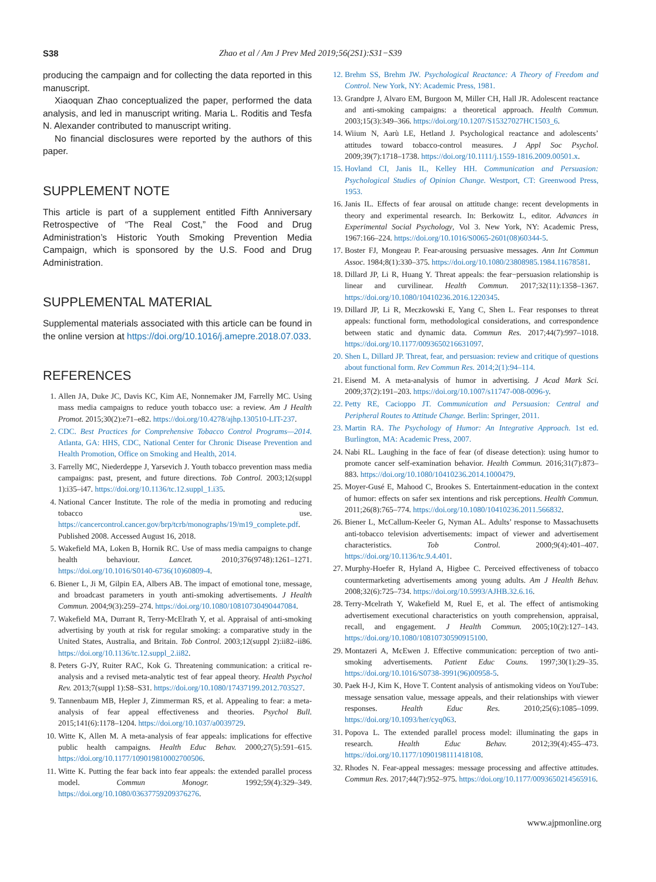S38 Zhao et al / Am J Prev Med 2019;56(2S1):S31−S39
producing the campaign and for collecting the data reported in this manuscript.
Xiaoquan Zhao conceptualized the paper, performed the data analysis, and led in manuscript writing. Maria L. Roditis and Tesfa N. Alexander contributed to manuscript writing.
No financial disclosures were reported by the authors of this paper.
SUPPLEMENT NOTE
This article is part of a supplement entitled Fifth Anniversary Retrospective of “The Real Cost,” the Food and Drug Administration’s Historic Youth Smoking Prevention Media Campaign, which is sponsored by the U.S. Food and Drug Administration.
SUPPLEMENTAL MATERIAL
Supplemental materials associated with this article can be found in the online version at https://doi.org/10.1016/j.amepre.2018.07.033.
REFERENCES
1. Allen JA, Duke JC, Davis KC, Kim AE, Nonnemaker JM, Farrelly MC. Using mass media campaigns to reduce youth tobacco use: a review. Am J Health Promot. 2015;30(2):e71–e82. https://doi.org/10.4278/ajhp.130510-LIT-237.
2. CDC. Best Practices for Comprehensive Tobacco Control Programs—2014. Atlanta, GA: HHS, CDC, National Center for Chronic Disease Prevention and Health Promotion, Office on Smoking and Health, 2014.
3. Farrelly MC, Niederdeppe J, Yarsevich J. Youth tobacco prevention mass media campaigns: past, present, and future directions. Tob Control. 2003;12(suppl 1):i35–i47. https://doi.org/10.1136/tc.12.suppl_1.i35.
4. National Cancer Institute. The role of the media in promoting and reducing tobacco use. https://cancercontrol.cancer.gov/brp/tcrb/monographs/19/m19_complete.pdf. Published 2008. Accessed August 16, 2018.
5. Wakefield MA, Loken B, Hornik RC. Use of mass media campaigns to change health behaviour. Lancet. 2010;376(9748):1261–1271. https://doi.org/10.1016/S0140-6736(10)60809-4.
6. Biener L, Ji M, Gilpin EA, Albers AB. The impact of emotional tone, message, and broadcast parameters in youth anti-smoking advertisements. J Health Commun. 2004;9(3):259–274. https://doi.org/10.1080/10810730490447084.
7. Wakefield MA, Durrant R, Terry-McElrath Y, et al. Appraisal of anti-smoking advertising by youth at risk for regular smoking: a comparative study in the United States, Australia, and Britain. Tob Control. 2003;12(suppl 2):ii82–ii86. https://doi.org/10.1136/tc.12.suppl_2.ii82.
8. Peters G-JY, Ruiter RAC, Kok G. Threatening communication: a critical re-analysis and a revised meta-analytic test of fear appeal theory. Health Psychol Rev. 2013;7(suppl 1):S8–S31. https://doi.org/10.1080/17437199.2012.703527.
9. Tannenbaum MB, Hepler J, Zimmerman RS, et al. Appealing to fear: a meta-analysis of fear appeal effectiveness and theories. Psychol Bull. 2015;141(6):1178–1204. https://doi.org/10.1037/a0039729.
10. Witte K, Allen M. A meta-analysis of fear appeals: implications for effective public health campaigns. Health Educ Behav. 2000;27(5):591–615. https://doi.org/10.1177/109019810002700506.
11. Witte K. Putting the fear back into fear appeals: the extended parallel process model. Commun Monogr. 1992;59(4):329–349. https://doi.org/10.1080/03637759209376276.
12. Brehm SS, Brehm JW. Psychological Reactance: A Theory of Freedom and Control. New York, NY: Academic Press, 1981.
13. Grandpre J, Alvaro EM, Burgoon M, Miller CH, Hall JR. Adolescent reactance and anti-smoking campaigns: a theoretical approach. Health Commun. 2003;15(3):349–366. https://doi.org/10.1207/S15327027HC1503_6.
14. Wiium N, Aarù LE, Hetland J. Psychological reactance and adolescents’ attitudes toward tobacco-control measures. J Appl Soc Psychol. 2009;39(7):1718–1738. https://doi.org/10.1111/j.1559-1816.2009.00501.x.
15. Hovland CI, Janis IL, Kelley HH. Communication and Persuasion: Psychological Studies of Opinion Change. Westport, CT: Greenwood Press, 1953.
16. Janis IL. Effects of fear arousal on attitude change: recent developments in theory and experimental research. In: Berkowitz L, editor. Advances in Experimental Social Psychology, Vol 3. New York, NY: Academic Press, 1967:166–224. https://doi.org/10.1016/S0065-2601(08)60344-5.
17. Boster FJ, Mongeau P. Fear-arousing persuasive messages. Ann Int Commun Assoc. 1984;8(1):330–375. https://doi.org/10.1080/23808985.1984.11678581.
18. Dillard JP, Li R, Huang Y. Threat appeals: the fear−persuasion relationship is linear and curvilinear. Health Commun. 2017;32(11):1358–1367. https://doi.org/10.1080/10410236.2016.1220345.
19. Dillard JP, Li R, Meczkowski E, Yang C, Shen L. Fear responses to threat appeals: functional form, methodological considerations, and correspondence between static and dynamic data. Commun Res. 2017;44(7):997–1018. https://doi.org/10.1177/0093650216631097.
20. Shen L, Dillard JP. Threat, fear, and persuasion: review and critique of questions about functional form. Rev Commun Res. 2014;2(1):94–114.
21. Eisend M. A meta-analysis of humor in advertising. J Acad Mark Sci. 2009;37(2):191–203. https://doi.org/10.1007/s11747-008-0096-y.
22. Petty RE, Cacioppo JT. Communication and Persuasion: Central and Peripheral Routes to Attitude Change. Berlin: Springer, 2011.
23. Martin RA. The Psychology of Humor: An Integrative Approach. 1st ed. Burlington, MA: Academic Press, 2007.
24. Nabi RL. Laughing in the face of fear (of disease detection): using humor to promote cancer self-examination behavior. Health Commun. 2016;31(7):873–883. https://doi.org/10.1080/10410236.2014.1000479.
25. Moyer-Gusé E, Mahood C, Brookes S. Entertainment-education in the context of humor: effects on safer sex intentions and risk perceptions. Health Commun. 2011;26(8):765–774. https://doi.org/10.1080/10410236.2011.566832.
26. Biener L, McCallum-Keeler G, Nyman AL. Adults’ response to Massachusetts anti-tobacco television advertisements: impact of viewer and advertisement characteristics. Tob Control. 2000;9(4):401–407. https://doi.org/10.1136/tc.9.4.401.
27. Murphy-Hoefer R, Hyland A, Higbee C. Perceived effectiveness of tobacco countermarketing advertisements among young adults. Am J Health Behav. 2008;32(6):725–734. https://doi.org/10.5993/AJHB.32.6.16.
28. Terry-Mcelrath Y, Wakefield M, Ruel E, et al. The effect of antismoking advertisement executional characteristics on youth comprehension, appraisal, recall, and engagement. J Health Commun. 2005;10(2):127–143. https://doi.org/10.1080/10810730590915100.
29. Montazeri A, McEwen J. Effective communication: perception of two anti-smoking advertisements. Patient Educ Couns. 1997;30(1):29–35. https://doi.org/10.1016/S0738-3991(96)00958-5.
30. Paek H-J, Kim K, Hove T. Content analysis of antismoking videos on YouTube: message sensation value, message appeals, and their relationships with viewer responses. Health Educ Res. 2010;25(6):1085–1099. https://doi.org/10.1093/her/cyq063.
31. Popova L. The extended parallel process model: illuminating the gaps in research. Health Educ Behav. 2012;39(4):455–473. https://doi.org/10.1177/1090198111418108.
32. Rhodes N. Fear-appeal messages: message processing and affective attitudes. Commun Res. 2017;44(7):952–975. https://doi.org/10.1177/0093650214565916.
www.ajpmonline.org